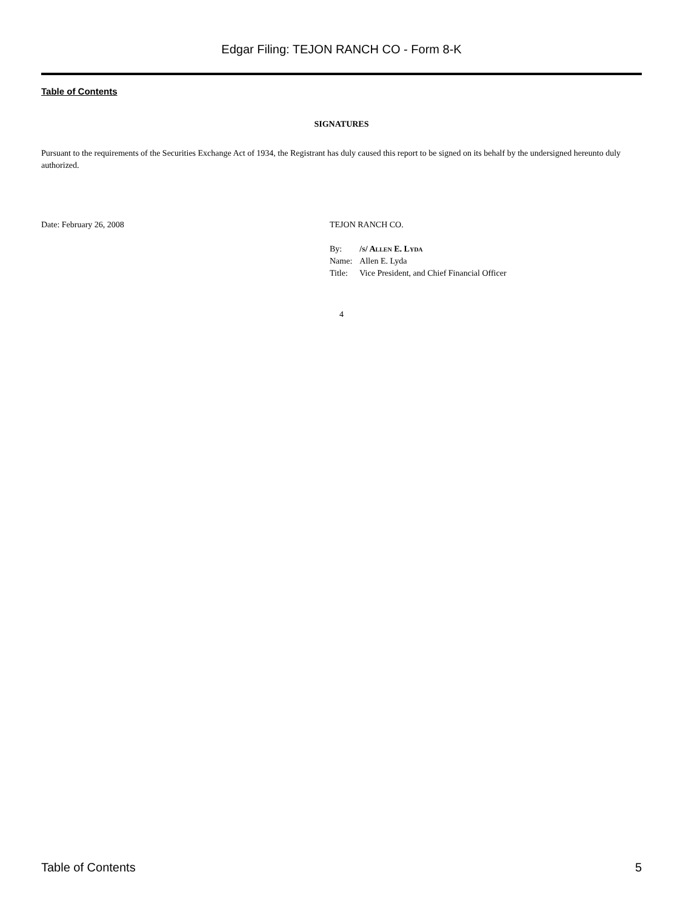Edgar Filing: TEJON RANCH CO - Form 8-K
Table of Contents
SIGNATURES
Pursuant to the requirements of the Securities Exchange Act of 1934, the Registrant has duly caused this report to be signed on its behalf by the undersigned hereunto duly authorized.
Date: February 26, 2008 TEJON RANCH CO.
| By: | /s/ Allen E. Lyda |
| Name: | Allen E. Lyda |
| Title: | Vice President, and Chief Financial Officer |
4
Table of Contents 5